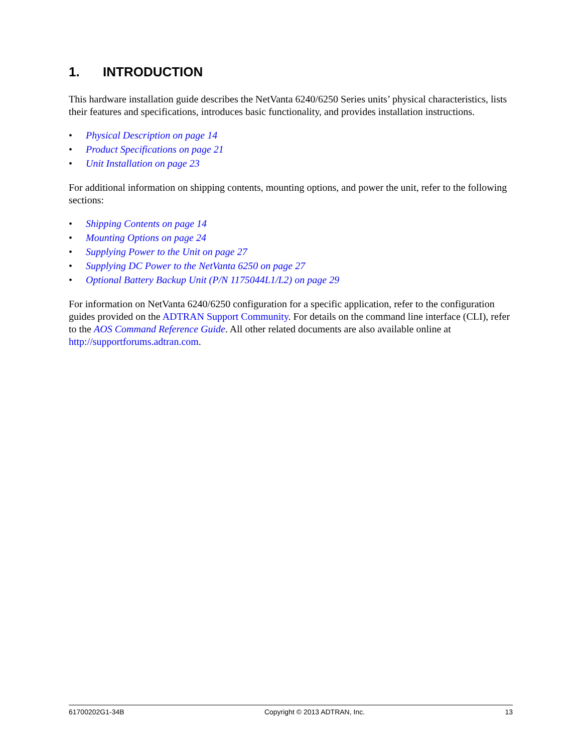1. INTRODUCTION
This hardware installation guide describes the NetVanta 6240/6250 Series units’ physical characteristics, lists their features and specifications, introduces basic functionality, and provides installation instructions.
• Physical Description on page 14
• Product Specifications on page 21
• Unit Installation on page 23
For additional information on shipping contents, mounting options, and power the unit, refer to the following sections:
• Shipping Contents on page 14
• Mounting Options on page 24
• Supplying Power to the Unit on page 27
• Supplying DC Power to the NetVanta 6250 on page 27
• Optional Battery Backup Unit (P/N 1175044L1/L2) on page 29
For information on NetVanta 6240/6250 configuration for a specific application, refer to the configuration guides provided on the ADTRAN Support Community. For details on the command line interface (CLI), refer to the AOS Command Reference Guide. All other related documents are also available online at http://supportforums.adtran.com.
61700202G1-34B Copyright © 2013 ADTRAN, Inc. 13